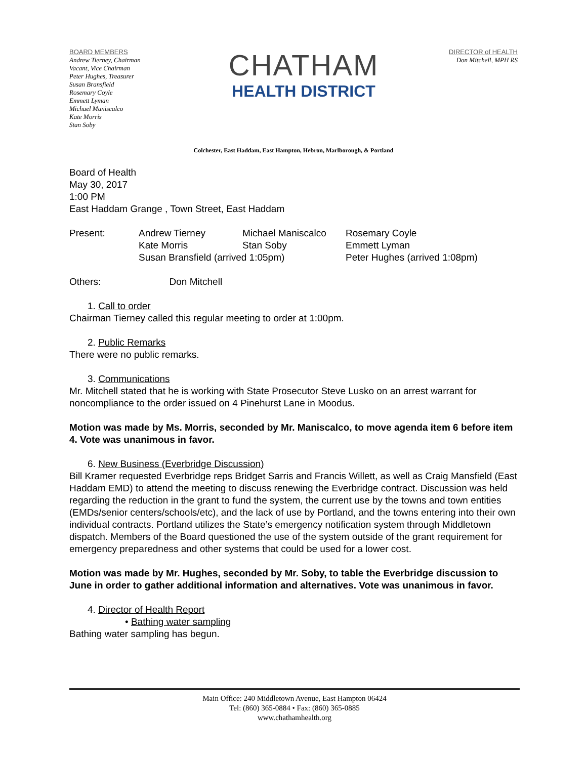BOARD MEMBERS
Andrew Tierney, Chairman
Vacant, Vice Chairman
Peter Hughes, Treasurer
Susan Bransfield
Rosemary Coyle
Emmett Lyman
Michael Maniscalco
Kate Morris
Stan Soby
CHATHAM
HEALTH DISTRICT
DIRECTOR of HEALTH
Don Mitchell, MPH RS
Colchester, East Haddam, East Hampton, Hebron, Marlborough, & Portland
Board of Health
May 30, 2017
1:00 PM
East Haddam Grange , Town Street, East Haddam
| Present: | Andrew Tierney | Michael Maniscalco | Rosemary Coyle |
| | Kate Morris | Stan Soby | Emmett Lyman |
| | Susan Bransfield (arrived 1:05pm) | | Peter Hughes (arrived 1:08pm) |
Others: Don Mitchell
1. Call to order
Chairman Tierney called this regular meeting to order at 1:00pm.
2. Public Remarks
There were no public remarks.
3. Communications
Mr. Mitchell stated that he is working with State Prosecutor Steve Lusko on an arrest warrant for noncompliance to the order issued on 4 Pinehurst Lane in Moodus.
Motion was made by Ms. Morris, seconded by Mr. Maniscalco, to move agenda item 6 before item 4. Vote was unanimous in favor.
6. New Business (Everbridge Discussion)
Bill Kramer requested Everbridge reps Bridget Sarris and Francis Willett, as well as Craig Mansfield (East Haddam EMD) to attend the meeting to discuss renewing the Everbridge contract. Discussion was held regarding the reduction in the grant to fund the system, the current use by the towns and town entities (EMDs/senior centers/schools/etc), and the lack of use by Portland, and the towns entering into their own individual contracts. Portland utilizes the State’s emergency notification system through Middletown dispatch. Members of the Board questioned the use of the system outside of the grant requirement for emergency preparedness and other systems that could be used for a lower cost.
Motion was made by Mr. Hughes, seconded by Mr. Soby, to table the Everbridge discussion to June in order to gather additional information and alternatives. Vote was unanimous in favor.
4. Director of Health Report
• Bathing water sampling
Bathing water sampling has begun.
Main Office: 240 Middletown Avenue, East Hampton 06424
Tel: (860) 365-0884 • Fax: (860) 365-0885
www.chathamhealth.org